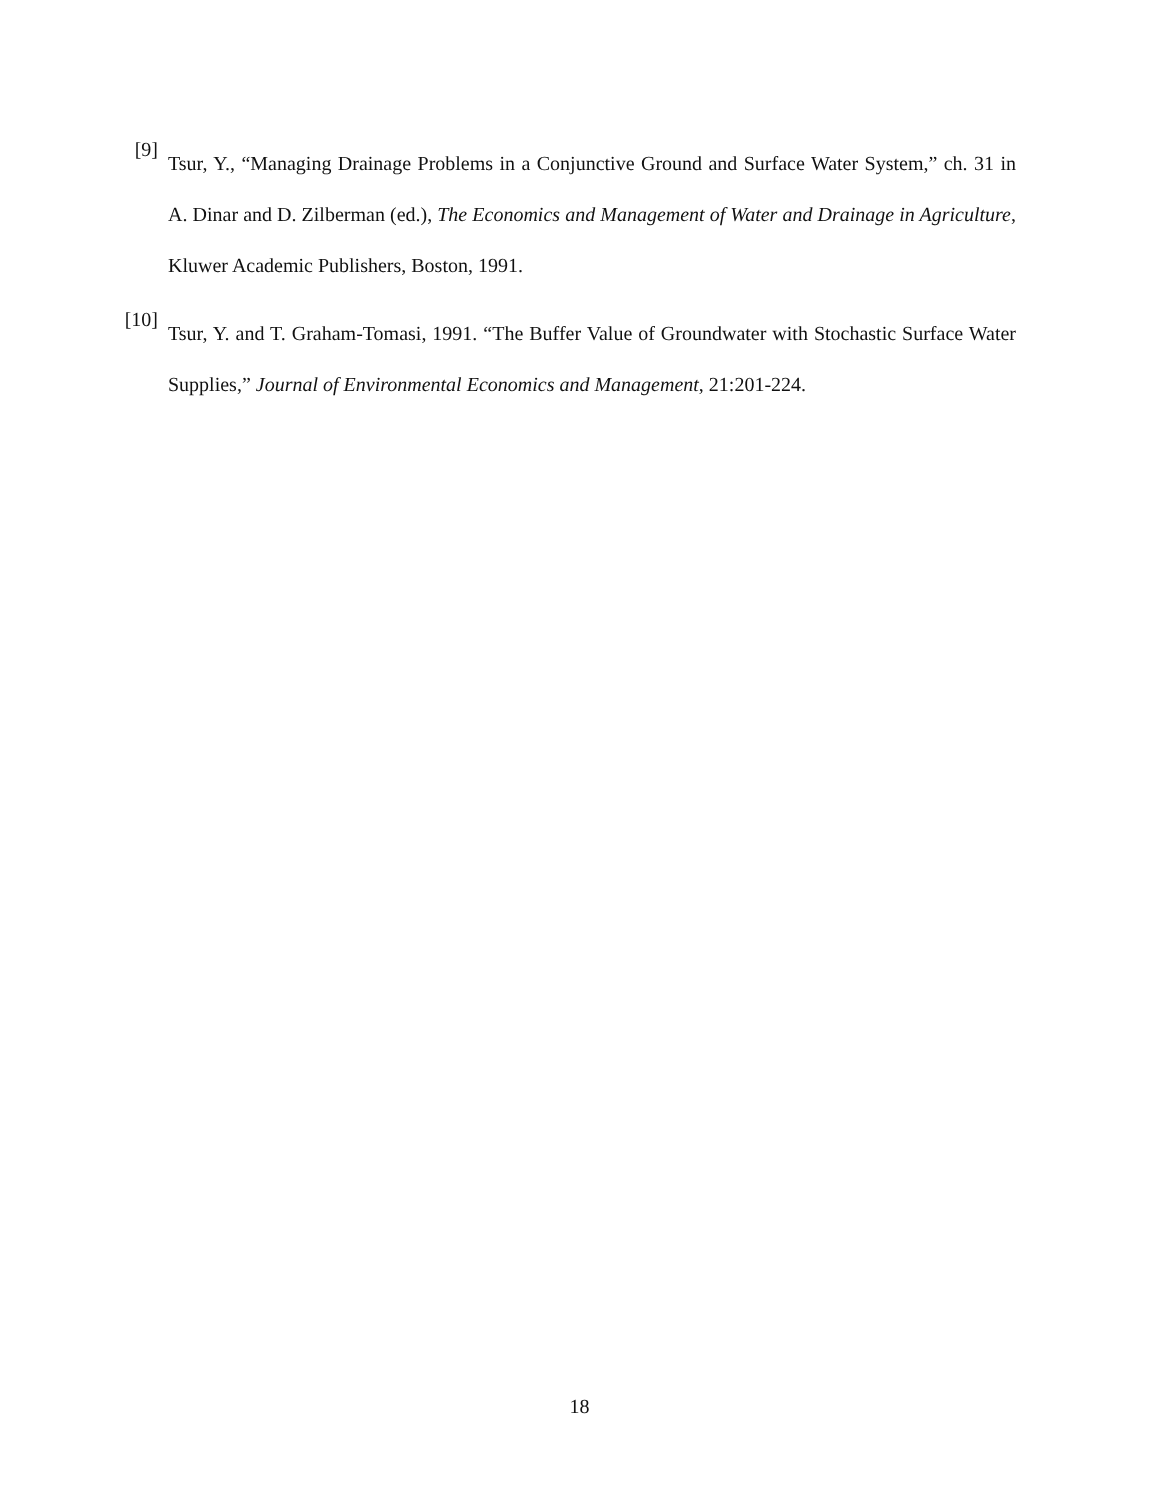[9]
Tsur, Y., “Managing Drainage Problems in a Conjunctive Ground and Surface Water System,” ch. 31 in A. Dinar and D. Zilberman (ed.), The Economics and Management of Water and Drainage in Agriculture, Kluwer Academic Publishers, Boston, 1991.
[10]
Tsur, Y. and T. Graham-Tomasi, 1991. “The Buffer Value of Groundwater with Stochastic Surface Water Supplies,” Journal of Environmental Economics and Management, 21:201-224.
18